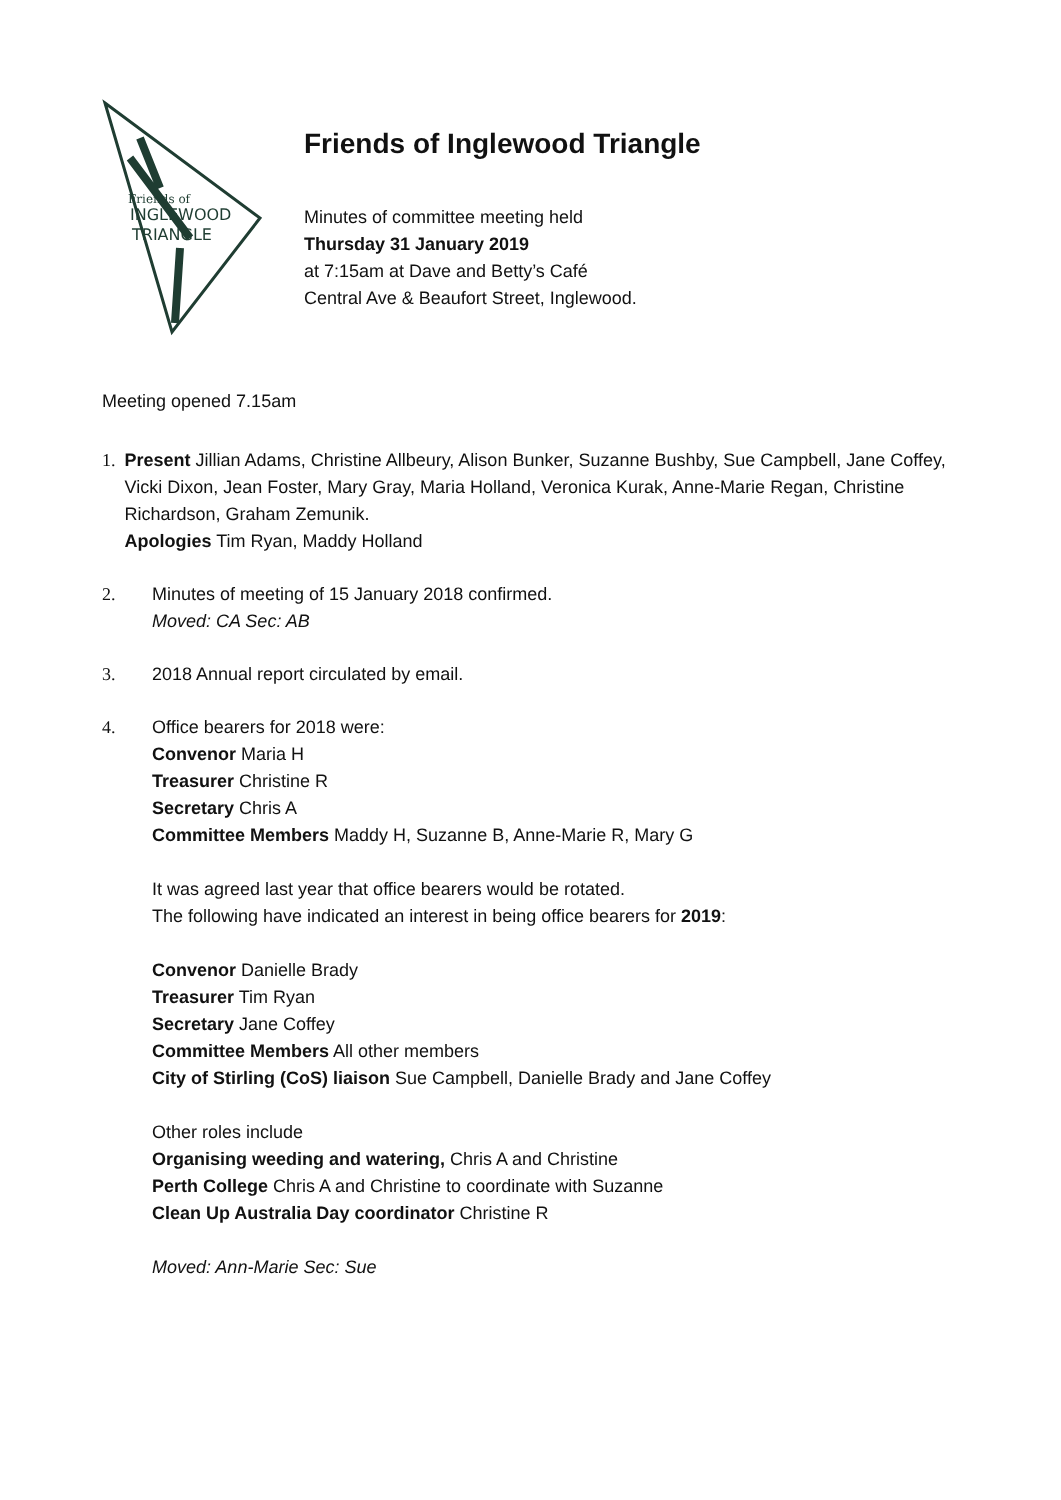Friends of
INGLEWOOD
TRIANGLE
Friends of Inglewood Triangle
Minutes of committee meeting held
Thursday 31 January 2019
at 7:15am at Dave and Betty’s Café
Central Ave & Beaufort Street, Inglewood.
Meeting opened 7.15am
1. Present Jillian Adams, Christine Allbeury, Alison Bunker, Suzanne Bushby, Sue Campbell, Jane Coffey, Vicki Dixon, Jean Foster, Mary Gray, Maria Holland, Veronica Kurak, Anne-Marie Regan, Christine Richardson, Graham Zemunik.
Apologies Tim Ryan, Maddy Holland
2. Minutes of meeting of 15 January 2018 confirmed.
Moved: CA Sec: AB
3. 2018 Annual report circulated by email.
4. Office bearers for 2018 were:
Convenor Maria H
Treasurer Christine R
Secretary Chris A
Committee Members Maddy H, Suzanne B, Anne-Marie R, Mary G
It was agreed last year that office bearers would be rotated.
The following have indicated an interest in being office bearers for 2019:
Convenor Danielle Brady
Treasurer Tim Ryan
Secretary Jane Coffey
Committee Members All other members
City of Stirling (CoS) liaison Sue Campbell, Danielle Brady and Jane Coffey
Other roles include
Organising weeding and watering, Chris A and Christine
Perth College Chris A and Christine to coordinate with Suzanne
Clean Up Australia Day coordinator Christine R
Moved: Ann-Marie Sec: Sue